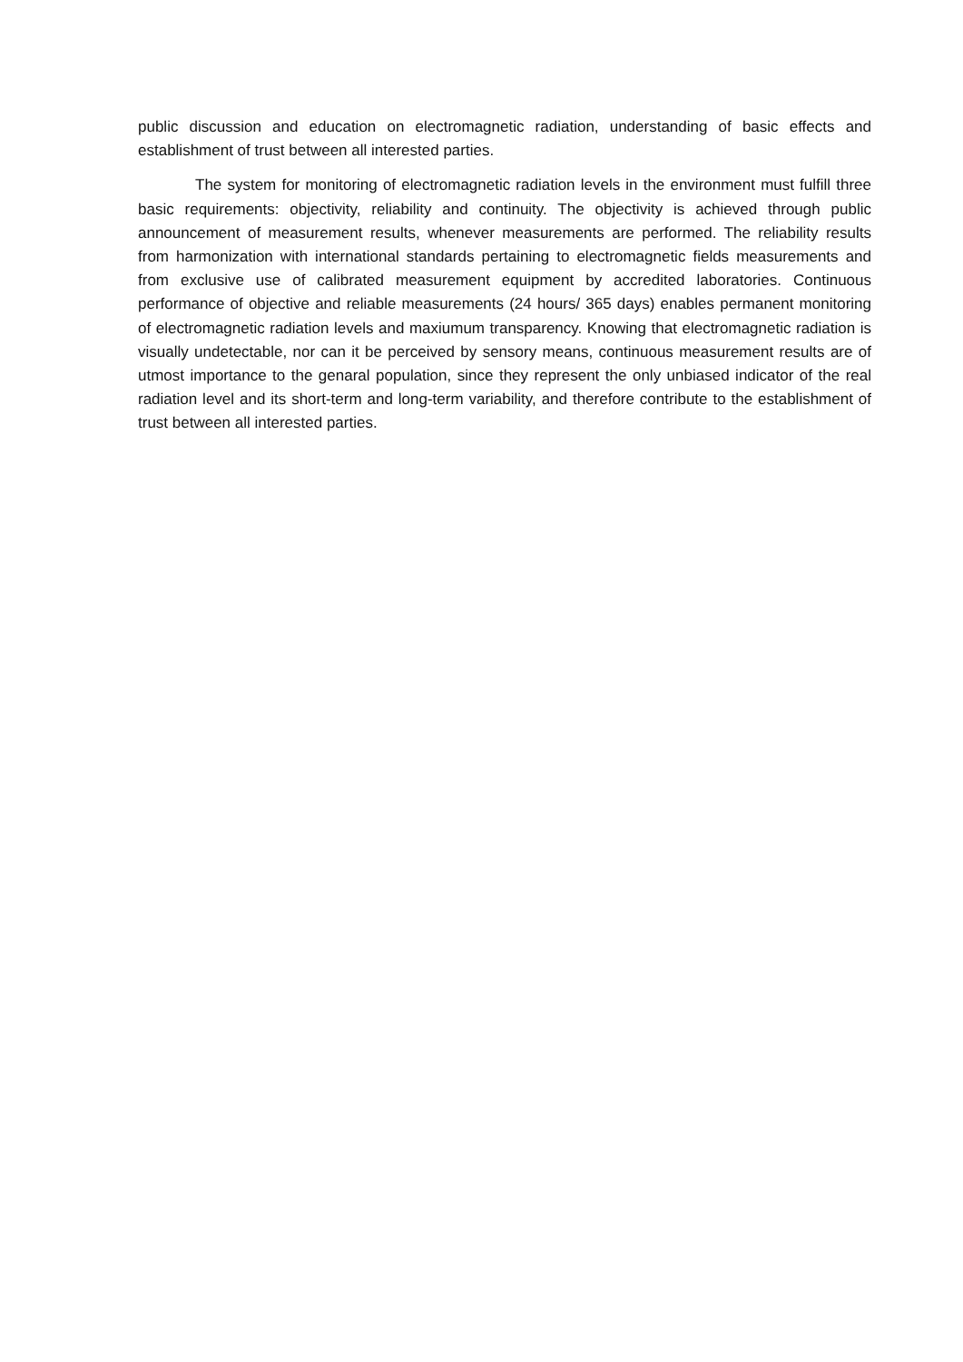public discussion and education on electromagnetic radiation, understanding of basic effects and establishment of trust between all interested parties.
The system for monitoring of electromagnetic radiation levels in the environment must fulfill three basic requirements: objectivity, reliability and continuity. The objectivity is achieved through public announcement of measurement results, whenever measurements are performed. The reliability results from harmonization with international standards pertaining to electromagnetic fields measurements and from exclusive use of calibrated measurement equipment by accredited laboratories. Continuous performance of objective and reliable measurements (24 hours/ 365 days) enables permanent monitoring of electromagnetic radiation levels and maxiumum transparency. Knowing that electromagnetic radiation is visually undetectable, nor can it be perceived by sensory means, continuous measurement results are of utmost importance to the genaral population, since they represent the only unbiased indicator of the real radiation level and its short-term and long-term variability, and therefore contribute to the establishment of trust between all interested parties.